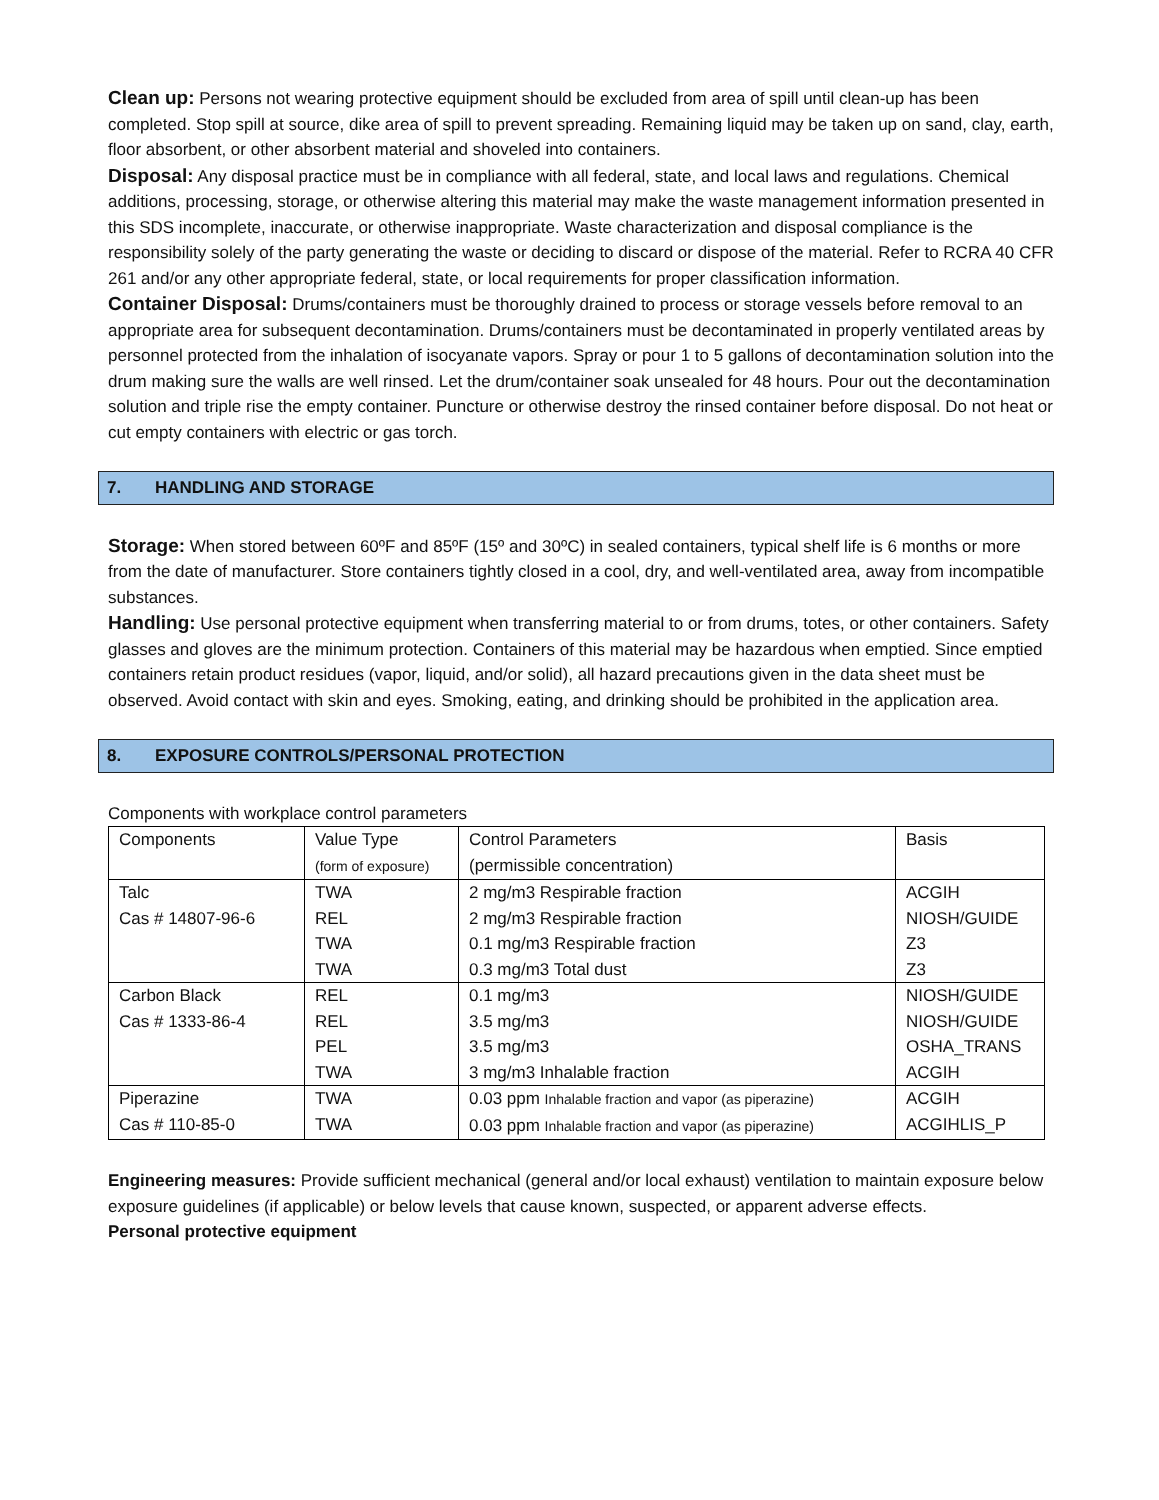Clean up: Persons not wearing protective equipment should be excluded from area of spill until clean-up has been completed. Stop spill at source, dike area of spill to prevent spreading. Remaining liquid may be taken up on sand, clay, earth, floor absorbent, or other absorbent material and shoveled into containers.
Disposal: Any disposal practice must be in compliance with all federal, state, and local laws and regulations. Chemical additions, processing, storage, or otherwise altering this material may make the waste management information presented in this SDS incomplete, inaccurate, or otherwise inappropriate. Waste characterization and disposal compliance is the responsibility solely of the party generating the waste or deciding to discard or dispose of the material. Refer to RCRA 40 CFR 261 and/or any other appropriate federal, state, or local requirements for proper classification information.
Container Disposal: Drums/containers must be thoroughly drained to process or storage vessels before removal to an appropriate area for subsequent decontamination. Drums/containers must be decontaminated in properly ventilated areas by personnel protected from the inhalation of isocyanate vapors. Spray or pour 1 to 5 gallons of decontamination solution into the drum making sure the walls are well rinsed. Let the drum/container soak unsealed for 48 hours. Pour out the decontamination solution and triple rise the empty container. Puncture or otherwise destroy the rinsed container before disposal. Do not heat or cut empty containers with electric or gas torch.
7. HANDLING AND STORAGE
Storage: When stored between 60ºF and 85ºF (15º and 30ºC) in sealed containers, typical shelf life is 6 months or more from the date of manufacturer. Store containers tightly closed in a cool, dry, and well-ventilated area, away from incompatible substances.
Handling: Use personal protective equipment when transferring material to or from drums, totes, or other containers. Safety glasses and gloves are the minimum protection. Containers of this material may be hazardous when emptied. Since emptied containers retain product residues (vapor, liquid, and/or solid), all hazard precautions given in the data sheet must be observed. Avoid contact with skin and eyes. Smoking, eating, and drinking should be prohibited in the application area.
8. EXPOSURE CONTROLS/PERSONAL PROTECTION
Components with workplace control parameters
| Components | Value Type (form of exposure) | Control Parameters (permissible concentration) | Basis |
| --- | --- | --- | --- |
| Talc Cas # 14807-96-6 | TWA REL TWA TWA | 2 mg/m3 Respirable fraction 2 mg/m3 Respirable fraction 0.1 mg/m3 Respirable fraction 0.3 mg/m3 Total dust | ACGIH NIOSH/GUIDE Z3 Z3 |
| Carbon Black Cas # 1333-86-4 | REL REL PEL TWA | 0.1 mg/m3 3.5 mg/m3 3.5 mg/m3 3 mg/m3 Inhalable fraction | NIOSH/GUIDE NIOSH/GUIDE OSHA_TRANS ACGIH |
| Piperazine Cas # 110-85-0 | TWA TWA | 0.03 ppm Inhalable fraction and vapor (as piperazine) 0.03 ppm Inhalable fraction and vapor (as piperazine) | ACGIH ACGIHLIS_P |
Engineering measures: Provide sufficient mechanical (general and/or local exhaust) ventilation to maintain exposure below exposure guidelines (if applicable) or below levels that cause known, suspected, or apparent adverse effects.
Personal protective equipment